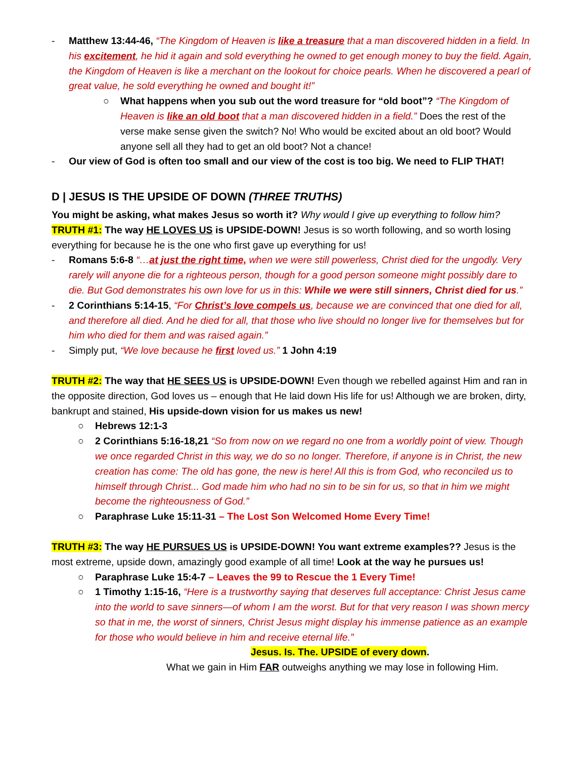- Matthew 13:44-46, “The Kingdom of Heaven is like a treasure that a man discovered hidden in a field. In his excitement, he hid it again and sold everything he owned to get enough money to buy the field. Again, the Kingdom of Heaven is like a merchant on the lookout for choice pearls. When he discovered a pearl of great value, he sold everything he owned and bought it!”
○ What happens when you sub out the word treasure for “old boot”? “The Kingdom of Heaven is like an old boot that a man discovered hidden in a field.” Does the rest of the verse make sense given the switch? No! Who would be excited about an old boot? Would anyone sell all they had to get an old boot? Not a chance!
- Our view of God is often too small and our view of the cost is too big. We need to FLIP THAT!
D | JESUS IS THE UPSIDE OF DOWN (THREE TRUTHS)
You might be asking, what makes Jesus so worth it? Why would I give up everything to follow him?
TRUTH #1: The way HE LOVES US is UPSIDE-DOWN! Jesus is so worth following, and so worth losing everything for because he is the one who first gave up everything for us!
- Romans 5:6-8 “…at just the right time, when we were still powerless, Christ died for the ungodly. Very rarely will anyone die for a righteous person, though for a good person someone might possibly dare to die. But God demonstrates his own love for us in this: While we were still sinners, Christ died for us.”
- 2 Corinthians 5:14-15, “For Christ’s love compels us, because we are convinced that one died for all, and therefore all died. And he died for all, that those who live should no longer live for themselves but for him who died for them and was raised again.”
- Simply put, “We love because he first loved us.” 1 John 4:19
TRUTH #2: The way that HE SEES US is UPSIDE-DOWN! Even though we rebelled against Him and ran in the opposite direction, God loves us – enough that He laid down His life for us! Although we are broken, dirty, bankrupt and stained, His upside-down vision for us makes us new!
○ Hebrews 12:1-3
○ 2 Corinthians 5:16-18,21 “So from now on we regard no one from a worldly point of view. Though we once regarded Christ in this way, we do so no longer. Therefore, if anyone is in Christ, the new creation has come: The old has gone, the new is here! All this is from God, who reconciled us to himself through Christ... God made him who had no sin to be sin for us, so that in him we might become the righteousness of God.”
○ Paraphrase Luke 15:11-31 – The Lost Son Welcomed Home Every Time!
TRUTH #3: The way HE PURSUES US is UPSIDE-DOWN! You want extreme examples?? Jesus is the most extreme, upside down, amazingly good example of all time! Look at the way he pursues us!
○ Paraphrase Luke 15:4-7 – Leaves the 99 to Rescue the 1 Every Time!
○ 1 Timothy 1:15-16, “Here is a trustworthy saying that deserves full acceptance: Christ Jesus came into the world to save sinners—of whom I am the worst. But for that very reason I was shown mercy so that in me, the worst of sinners, Christ Jesus might display his immense patience as an example for those who would believe in him and receive eternal life.”
Jesus. Is. The. UPSIDE of every down.
What we gain in Him FAR outweighs anything we may lose in following Him.